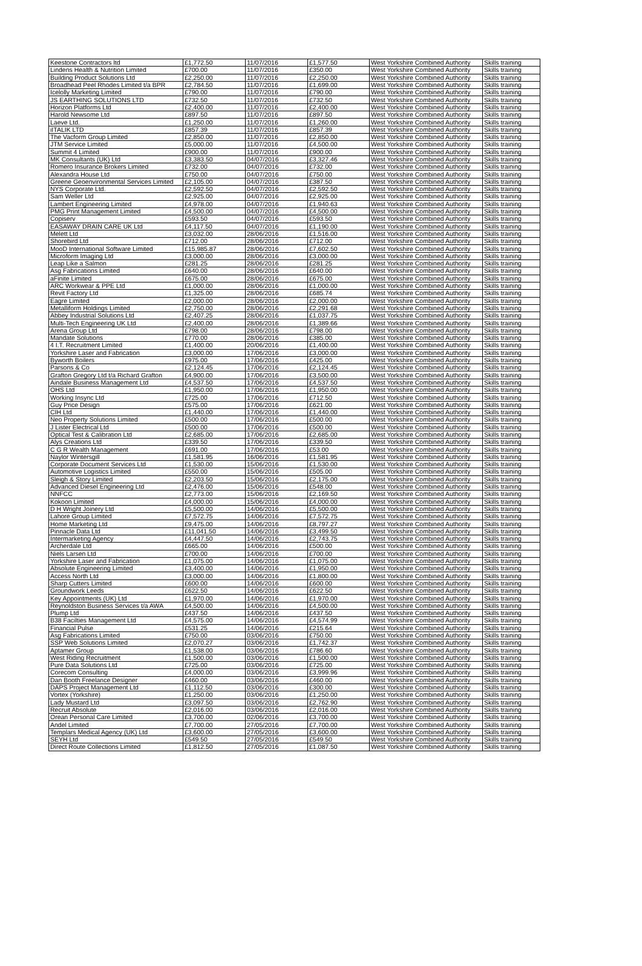| Keestone Contractors ltd | £1,772.50 | 11/07/2016 | £1,577.50 | West Yorkshire Combined Authority | Skills training |
| Lindens Health & Nutrition Limited | £700.00 | 11/07/2016 | £350.00 | West Yorkshire Combined Authority | Skills training |
| Building Product Solutions Ltd | £2,250.00 | 11/07/2016 | £2,250.00 | West Yorkshire Combined Authority | Skills training |
| Broadhead Peel Rhodes Limited t/a BPR | £2,784.50 | 11/07/2016 | £1,699.00 | West Yorkshire Combined Authority | Skills training |
| Icelolly Marketing Limited | £790.00 | 11/07/2016 | £790.00 | West Yorkshire Combined Authority | Skills training |
| JS EARTHING SOLUTIONS LTD | £732.50 | 11/07/2016 | £732.50 | West Yorkshire Combined Authority | Skills training |
| Horizon Platforms Ltd | £2,400.00 | 11/07/2016 | £2,400.00 | West Yorkshire Combined Authority | Skills training |
| Harold Newsome Ltd | £897.50 | 11/07/2016 | £897.50 | West Yorkshire Combined Authority | Skills training |
| Laeve Ltd. | £1,250.00 | 11/07/2016 | £1,260.00 | West Yorkshire Combined Authority | Skills training |
| iITALIK LTD | £857.39 | 11/07/2016 | £857.39 | West Yorkshire Combined Authority | Skills training |
| The Vacform Group Limited | £2,850.00 | 11/07/2016 | £2,850.00 | West Yorkshire Combined Authority | Skills training |
| JTM Service Limited | £5,000.00 | 11/07/2016 | £4,500.00 | West Yorkshire Combined Authority | Skills training |
| Summit 4 Limited | £900.00 | 11/07/2016 | £900.00 | West Yorkshire Combined Authority | Skills training |
| MK Consultants (UK) Ltd | £3,383.50 | 04/07/2016 | £3,327.46 | West Yorkshire Combined Authority | Skills training |
| Romero Insurance Brokers Limited | £732.00 | 04/07/2016 | £732.00 | West Yorkshire Combined Authority | Skills training |
| Alexandra House Ltd | £750.00 | 04/07/2016 | £750.00 | West Yorkshire Combined Authority | Skills training |
| Greene Geoenvironmental Services Limited | £2,105.00 | 04/07/2016 | £387.50 | West Yorkshire Combined Authority | Skills training |
| NYS Corporate Ltd. | £2,592.50 | 04/07/2016 | £2,592.50 | West Yorkshire Combined Authority | Skills training |
| Sam Weller Ltd | £2,925.00 | 04/07/2016 | £2,925.00 | West Yorkshire Combined Authority | Skills training |
| Lambert Engineering Limited | £4,978.00 | 04/07/2016 | £1,940.63 | West Yorkshire Combined Authority | Skills training |
| PMG Print Management Limited | £4,500.00 | 04/07/2016 | £4,500.00 | West Yorkshire Combined Authority | Skills training |
| Copiserv | £593.50 | 04/07/2016 | £593.50 | West Yorkshire Combined Authority | Skills training |
| EASAWAY DRAIN CARE UK Ltd | £4,117.50 | 04/07/2016 | £1,190.00 | West Yorkshire Combined Authority | Skills training |
| Melett Ltd | £3,032.00 | 28/06/2016 | £1,516.00 | West Yorkshire Combined Authority | Skills training |
| Shorebird Ltd | £712.00 | 28/06/2016 | £712.00 | West Yorkshire Combined Authority | Skills training |
| MooD International Software Limited | £15,985.87 | 28/06/2016 | £7,602.50 | West Yorkshire Combined Authority | Skills training |
| Microform Imaging Ltd | £3,000.00 | 28/06/2016 | £3,000.00 | West Yorkshire Combined Authority | Skills training |
| Leap Like a Salmon | £281.25 | 28/06/2016 | £281.25 | West Yorkshire Combined Authority | Skills training |
| Asg Fabrications Limited | £640.00 | 28/06/2016 | £640.00 | West Yorkshire Combined Authority | Skills training |
| aFinite Limited | £675.00 | 28/06/2016 | £675.00 | West Yorkshire Combined Authority | Skills training |
| ARC Workwear & PPE Ltd | £1,000.00 | 28/06/2016 | £1,000.00 | West Yorkshire Combined Authority | Skills training |
| Revit Factory Ltd | £1,325.00 | 28/06/2016 | £685.74 | West Yorkshire Combined Authority | Skills training |
| Eagre Limited | £2,000.00 | 28/06/2016 | £2,000.00 | West Yorkshire Combined Authority | Skills training |
| Metalliform Holdings Limited | £2,750.00 | 28/06/2016 | £2,291.68 | West Yorkshire Combined Authority | Skills training |
| Abbey Industrial Solutions Ltd | £2,407.25 | 28/06/2016 | £1,037.75 | West Yorkshire Combined Authority | Skills training |
| Multi-Tech Engineering UK Ltd | £2,400.00 | 28/06/2016 | £1,389.66 | West Yorkshire Combined Authority | Skills training |
| Arena Group Ltd | £798.00 | 28/06/2016 | £798.00 | West Yorkshire Combined Authority | Skills training |
| Mandate Solutions | £770.00 | 28/06/2016 | £385.00 | West Yorkshire Combined Authority | Skills training |
| 4 I.T. Recruitment Limited | £1,400.00 | 20/06/2016 | £1,400.00 | West Yorkshire Combined Authority | Skills training |
| Yorkshire Laser and Fabrication | £3,000.00 | 17/06/2016 | £3,000.00 | West Yorkshire Combined Authority | Skills training |
| Byworth Boilers | £975.00 | 17/06/2016 | £425.00 | West Yorkshire Combined Authority | Skills training |
| Parsons & Co | £2,124.45 | 17/06/2016 | £2,124.45 | West Yorkshire Combined Authority | Skills training |
| Grafton Gregory Ltd t/a Richard Grafton | £4,900.00 | 17/06/2016 | £3,500.00 | West Yorkshire Combined Authority | Skills training |
| Aindale Business Management Ltd | £4,537.50 | 17/06/2016 | £4,537.50 | West Yorkshire Combined Authority | Skills training |
| OHS Ltd | £1,950.00 | 17/06/2016 | £1,950.00 | West Yorkshire Combined Authority | Skills training |
| Working Insync Ltd | £725.00 | 17/06/2016 | £712.50 | West Yorkshire Combined Authority | Skills training |
| Guy Price Design | £575.00 | 17/06/2016 | £621.00 | West Yorkshire Combined Authority | Skills training |
| CIH Ltd | £1,440.00 | 17/06/2016 | £1,440.00 | West Yorkshire Combined Authority | Skills training |
| Neo Property Solutions Limited | £500.00 | 17/06/2016 | £500.00 | West Yorkshire Combined Authority | Skills training |
| J Lister Electrical Ltd | £500.00 | 17/06/2016 | £500.00 | West Yorkshire Combined Authority | Skills training |
| Optical Test & Calibration Ltd | £2,685.00 | 17/06/2016 | £2,685.00 | West Yorkshire Combined Authority | Skills training |
| Alys Creations Ltd | £339.50 | 17/06/2016 | £339.50 | West Yorkshire Combined Authority | Skills training |
| C G R Wealth Management | £691.00 | 17/06/2016 | £53.00 | West Yorkshire Combined Authority | Skills training |
| Naylor Wintersgill | £1,581.95 | 16/06/2016 | £1,581.95 | West Yorkshire Combined Authority | Skills training |
| Corporate Document Services Ltd | £1,530.00 | 15/06/2016 | £1,530.00 | West Yorkshire Combined Authority | Skills training |
| Automotive Logistics Limited | £550.00 | 15/06/2016 | £505.00 | West Yorkshire Combined Authority | Skills training |
| Sleigh & Story Limited | £2,203.50 | 15/06/2016 | £2,175.00 | West Yorkshire Combined Authority | Skills training |
| Advanced Diesel Engineering Ltd | £2,476.00 | 15/06/2016 | £548.00 | West Yorkshire Combined Authority | Skills training |
| NNFCC | £2,773.00 | 15/06/2016 | £2,169.50 | West Yorkshire Combined Authority | Skills training |
| Kokoon Limited | £4,000.00 | 15/06/2016 | £4,000.00 | West Yorkshire Combined Authority | Skills training |
| D H Wright Joinery Ltd | £5,500.00 | 14/06/2016 | £5,500.00 | West Yorkshire Combined Authority | Skills training |
| Lahore Group Limited | £7,572.75 | 14/06/2016 | £7,572.75 | West Yorkshire Combined Authority | Skills training |
| Home Marketing Ltd | £9,475.00 | 14/06/2016 | £8,797.27 | West Yorkshire Combined Authority | Skills training |
| Pinnacle Data Ltd | £11,041.50 | 14/06/2016 | £3,499.50 | West Yorkshire Combined Authority | Skills training |
| Intermarketing Agency | £4,447.50 | 14/06/2016 | £2,743.75 | West Yorkshire Combined Authority | Skills training |
| Archerdale Ltd | £665.00 | 14/06/2016 | £500.00 | West Yorkshire Combined Authority | Skills training |
| Niels Larsen Ltd | £700.00 | 14/06/2016 | £700.00 | West Yorkshire Combined Authority | Skills training |
| Yorkshire Laser and Fabrication | £1,075.00 | 14/06/2016 | £1,075.00 | West Yorkshire Combined Authority | Skills training |
| Absolute Engineering Limited | £3,400.00 | 14/06/2016 | £1,950.00 | West Yorkshire Combined Authority | Skills training |
| Access North Ltd | £3,000.00 | 14/06/2016 | £1,800.00 | West Yorkshire Combined Authority | Skills training |
| Sharp Cutters Limited | £600.00 | 14/06/2016 | £600.00 | West Yorkshire Combined Authority | Skills training |
| Groundwork Leeds | £622.50 | 14/06/2016 | £622.50 | West Yorkshire Combined Authority | Skills training |
| Key Appointments (UK) Ltd | £1,970.00 | 14/06/2016 | £1,970.00 | West Yorkshire Combined Authority | Skills training |
| Reynoldston Business Services t/a AWA | £4,500.00 | 14/06/2016 | £4,500.00 | West Yorkshire Combined Authority | Skills training |
| Plump Ltd | £437.50 | 14/06/2016 | £437.50 | West Yorkshire Combined Authority | Skills training |
| B38 Facilties Management Ltd | £4,575.00 | 14/06/2016 | £4,574.99 | West Yorkshire Combined Authority | Skills training |
| Financial Pulse | £531.25 | 14/06/2016 | £215.64 | West Yorkshire Combined Authority | Skills training |
| Asg Fabrications Limited | £750.00 | 03/06/2016 | £750.00 | West Yorkshire Combined Authority | Skills training |
| SSP Web Solutions Limited | £2,070.27 | 03/06/2016 | £1,742.37 | West Yorkshire Combined Authority | Skills training |
| Aptamer Group | £1,538.00 | 03/06/2016 | £786.60 | West Yorkshire Combined Authority | Skills training |
| West Riding Recruitment | £1,500.00 | 03/06/2016 | £1,500.00 | West Yorkshire Combined Authority | Skills training |
| Pure Data Solutions Ltd | £725.00 | 03/06/2016 | £725.00 | West Yorkshire Combined Authority | Skills training |
| Corecom Consulting | £4,000.00 | 03/06/2016 | £3,999.96 | West Yorkshire Combined Authority | Skills training |
| Dan Booth Freelance Designer | £460.00 | 03/06/2016 | £460.00 | West Yorkshire Combined Authority | Skills training |
| DAPS Project Management Ltd | £1,112.50 | 03/06/2016 | £300.00 | West Yorkshire Combined Authority | Skills training |
| Vortex (Yorkshire) | £1,250.00 | 03/06/2016 | £1,250.00 | West Yorkshire Combined Authority | Skills training |
| Lady Mustard Ltd | £3,097.50 | 03/06/2016 | £2,762.90 | West Yorkshire Combined Authority | Skills training |
| Recruit Absolute | £2,016.00 | 03/06/2016 | £2,016.00 | West Yorkshire Combined Authority | Skills training |
| Orean Personal Care Limited | £3,700.00 | 02/06/2016 | £3,700.00 | West Yorkshire Combined Authority | Skills training |
| Andel Limited | £7,700.00 | 27/05/2016 | £7,700.00 | West Yorkshire Combined Authority | Skills training |
| Templars Medical Agency (UK) Ltd | £3,600.00 | 27/05/2016 | £3,600.00 | West Yorkshire Combined Authority | Skills training |
| SEYH Ltd | £549.50 | 27/05/2016 | £549.50 | West Yorkshire Combined Authority | Skills training |
| Direct Route Collections Limited | £1,812.50 | 27/05/2016 | £1,087.50 | West Yorkshire Combined Authority | Skills training |